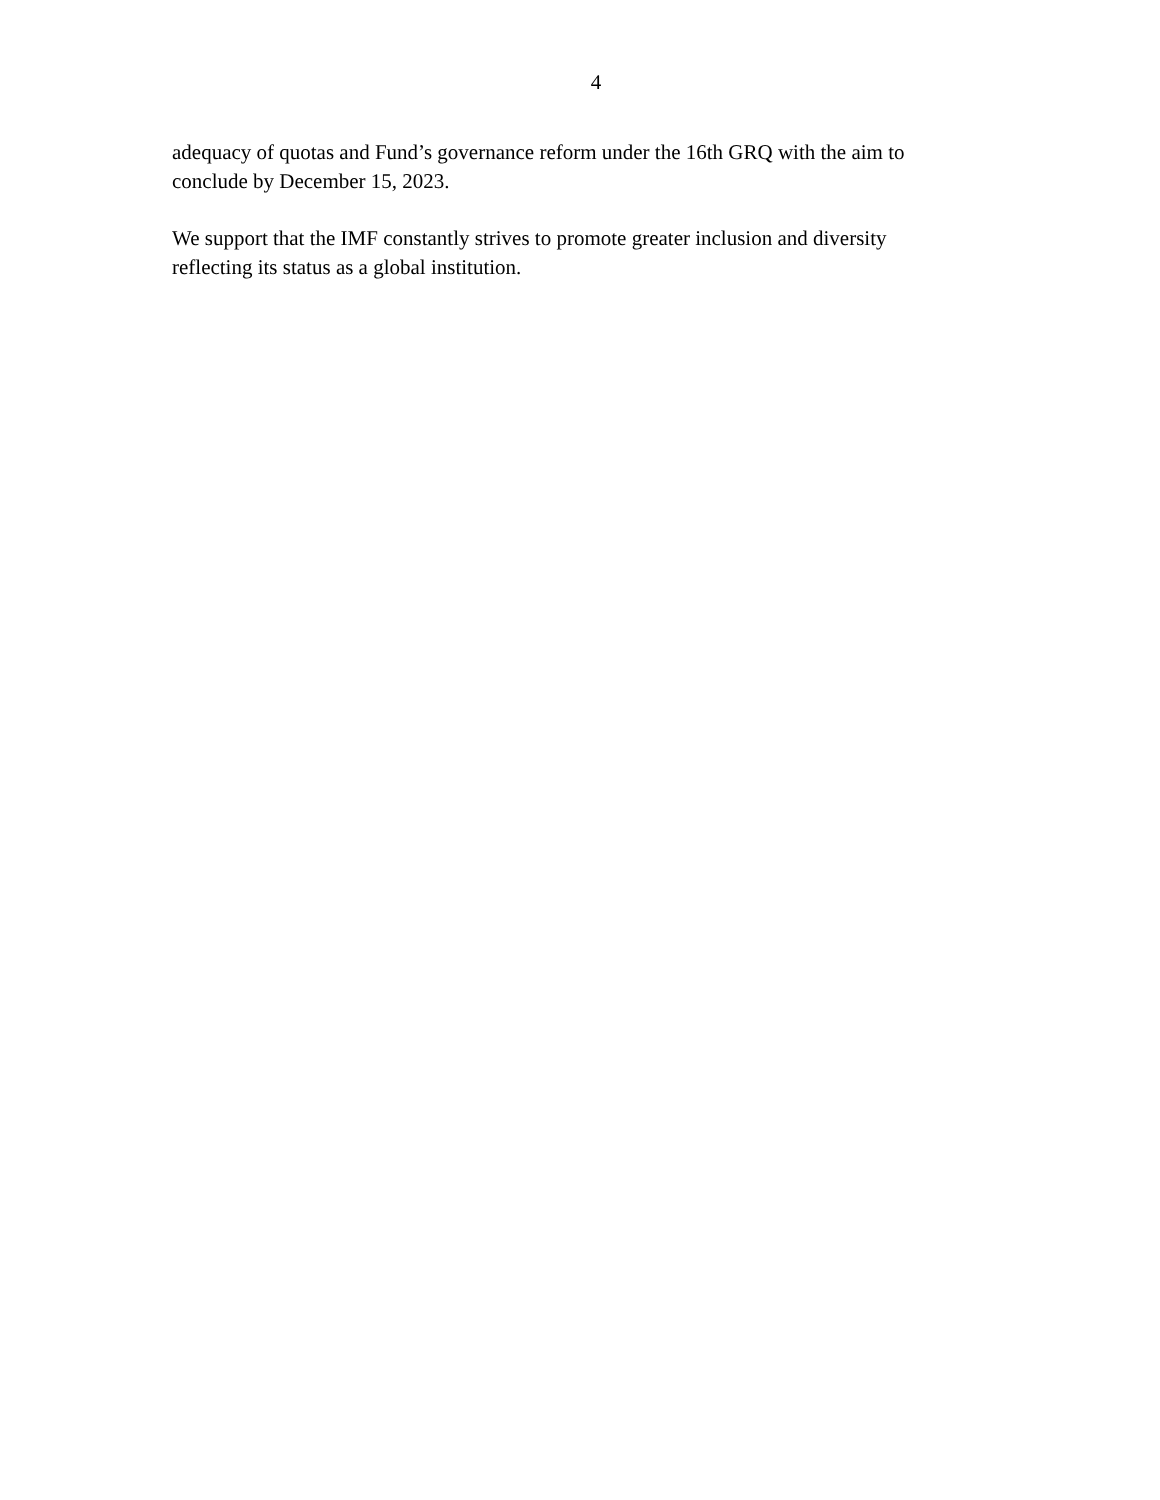4
adequacy of quotas and Fund’s governance reform under the 16th GRQ with the aim to conclude by December 15, 2023.
We support that the IMF constantly strives to promote greater inclusion and diversity reflecting its status as a global institution.